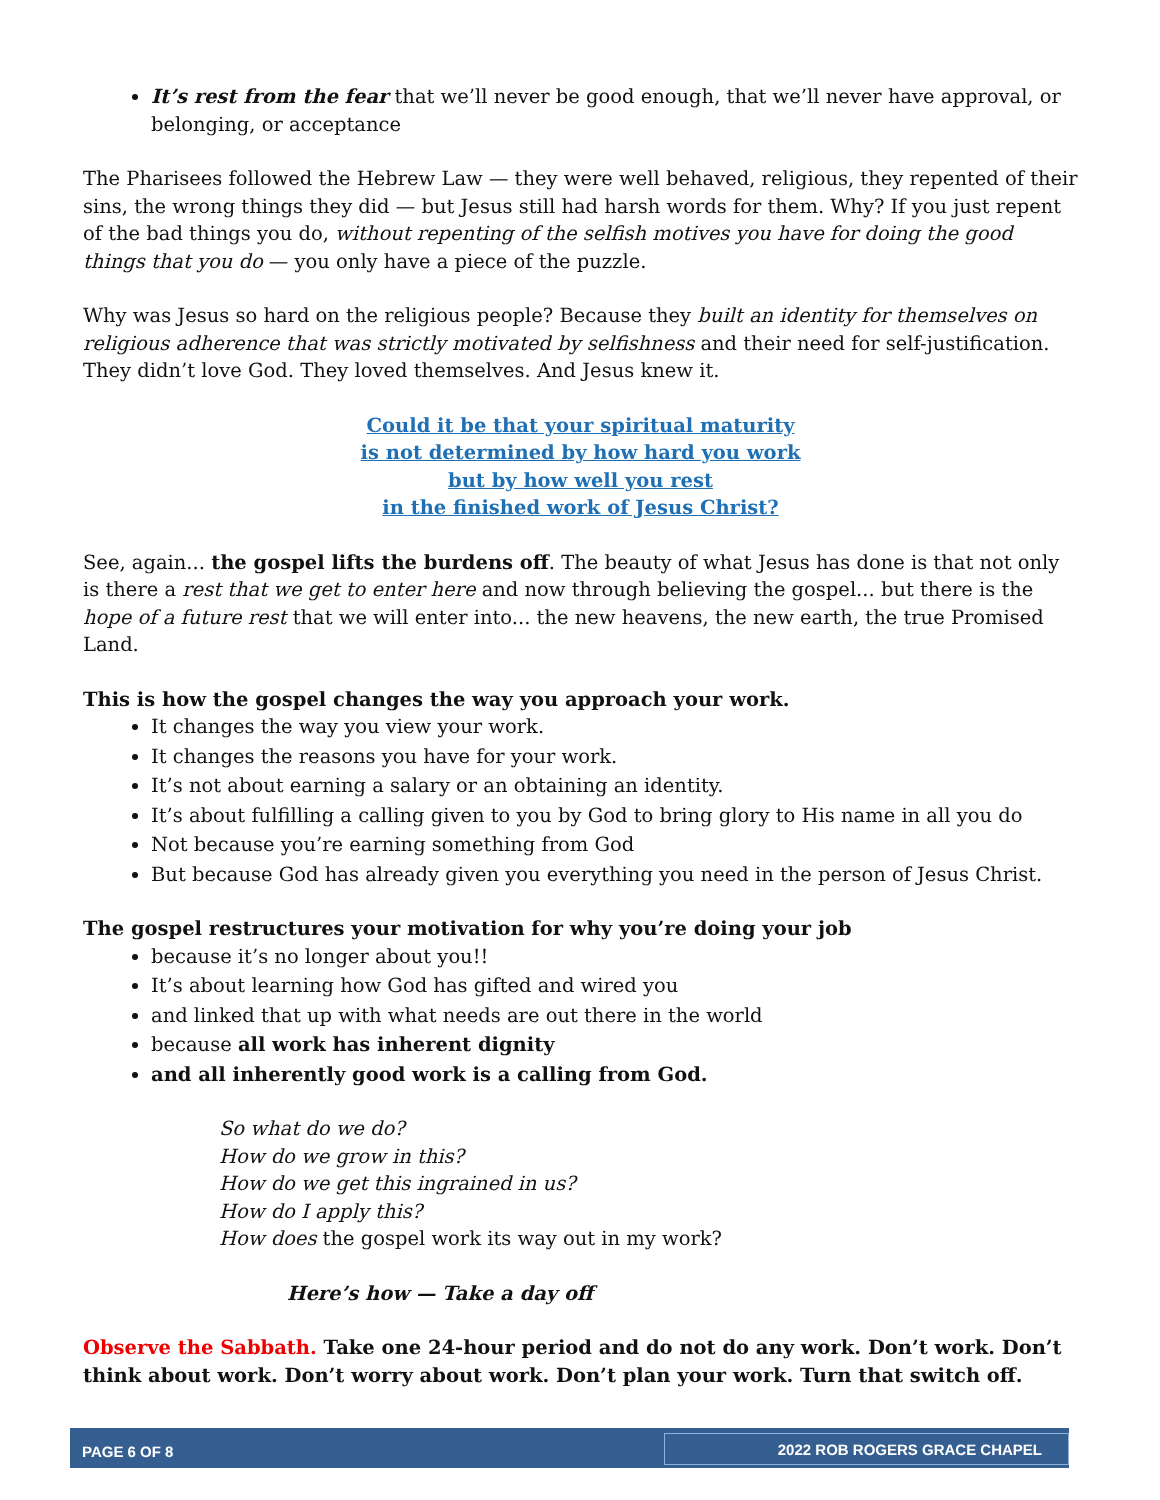It’s rest from the fear that we’ll never be good enough, that we’ll never have approval, or belonging, or acceptance
The Pharisees followed the Hebrew Law — they were well behaved, religious, they repented of their sins, the wrong things they did — but Jesus still had harsh words for them. Why? If you just repent of the bad things you do, without repenting of the selfish motives you have for doing the good things that you do — you only have a piece of the puzzle.
Why was Jesus so hard on the religious people? Because they built an identity for themselves on religious adherence that was strictly motivated by selfishness and their need for self-justification. They didn’t love God. They loved themselves. And Jesus knew it.
Could it be that your spiritual maturity
is not determined by how hard you work
but by how well you rest
in the finished work of Jesus Christ?
See, again... the gospel lifts the burdens off. The beauty of what Jesus has done is that not only is there a rest that we get to enter here and now through believing the gospel... but there is the hope of a future rest that we will enter into... the new heavens, the new earth, the true Promised Land.
This is how the gospel changes the way you approach your work.
It changes the way you view your work.
It changes the reasons you have for your work.
It’s not about earning a salary or an obtaining an identity.
It’s about fulfilling a calling given to you by God to bring glory to His name in all you do
Not because you’re earning something from God
But because God has already given you everything you need in the person of Jesus Christ.
The gospel restructures your motivation for why you’re doing your job
because it’s no longer about you!!
It’s about learning how God has gifted and wired you
and linked that up with what needs are out there in the world
because all work has inherent dignity
and all inherently good work is a calling from God.
So what do we do?
How do we grow in this?
How do we get this ingrained in us?
How do I apply this?
How does the gospel work its way out in my work?
Here’s how — Take a day off
Observe the Sabbath. Take one 24-hour period and do not do any work. Don’t work. Don’t think about work. Don’t worry about work. Don’t plan your work. Turn that switch off.
PAGE 6 OF 8 2022 ROB ROGERS GRACE CHAPEL